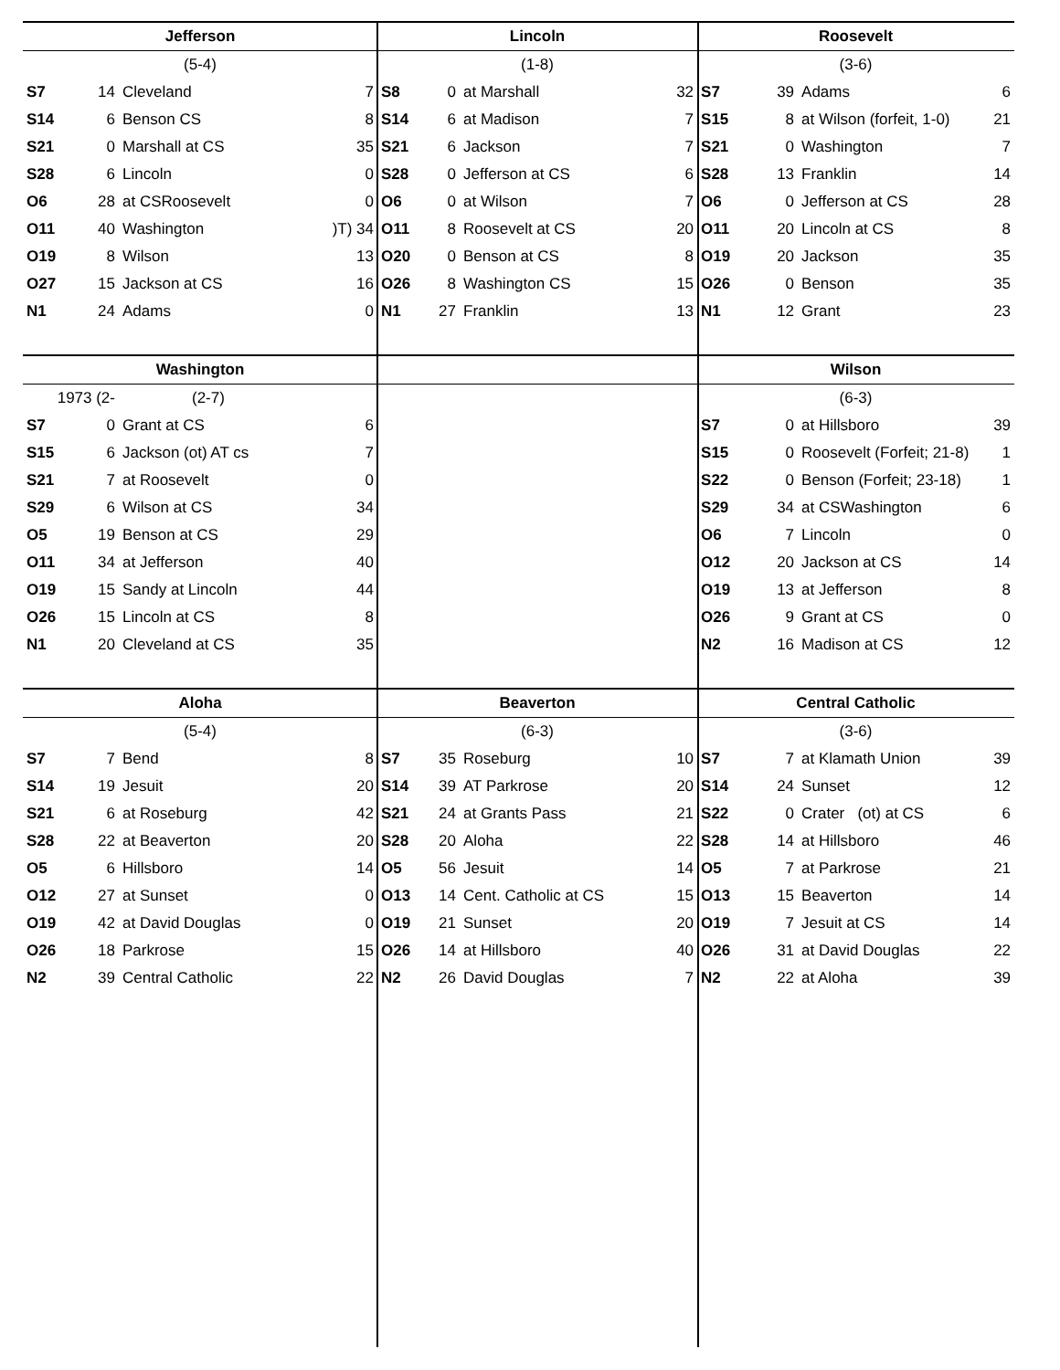| Jefferson | | | | Lincoln | | | | Roosevelt | | | |
| --- | --- | --- | --- | --- | --- | --- | --- | --- | --- | --- | --- |
| (5-4) | | | | (1-8) | | | | (3-6) | | | |
| S7 | 14 | Cleveland | 7 | S8 | 0 | at Marshall | 32 | S7 | 39 | Adams | 6 |
| S14 | 6 | Benson CS | 8 | S14 | 6 | at Madison | 7 | S15 | 8 | at Wilson (forfeit, 1-0) | 21 |
| S21 | 0 | Marshall at CS | 35 | S21 | 6 | Jackson | 7 | S21 | 0 | Washington | 7 |
| S28 | 6 | Lincoln | 0 | S28 | 0 | Jefferson at CS | 6 | S28 | 13 | Franklin | 14 |
| O6 | 28 | at CSRoosevelt | 0 | O6 | 0 | at Wilson | 7 | O6 | 0 | Jefferson at CS | 28 |
| O11 | 40 | Washington | )T) 34 | O11 | 8 | Roosevelt at CS | 20 | O11 | 20 | Lincoln at CS | 8 |
| O19 | 8 | Wilson | 13 | O20 | 0 | Benson at CS | 8 | O19 | 20 | Jackson | 35 |
| O27 | 15 | Jackson at CS | 16 | O26 | 8 | Washington CS | 15 | O26 | 0 | Benson | 35 |
| N1 | 24 | Adams | 0 | N1 | 27 | Franklin | 13 | N1 | 12 | Grant | 23 |
| Washington | | | | | | | | Wilson | | | |
| 1973 (2- | | (2-7) | | | | | | (6-3) | | | |
| S7 | 0 | Grant at CS | 6 | | | | | S7 | 0 | at Hillsboro | 39 |
| S15 | 6 | Jackson (ot) AT cs | 7 | | | | | S15 | 0 | Roosevelt (Forfeit; 21-8) | 1 |
| S21 | 7 | at Roosevelt | 0 | | | | | S22 | 0 | Benson (Forfeit; 23-18) | 1 |
| S29 | 6 | Wilson at CS | 34 | | | | | S29 | 34 | at CSWashington | 6 |
| O5 | 19 | Benson at CS | 29 | | | | | O6 | 7 | Lincoln | 0 |
| O11 | 34 | at Jefferson | 40 | | | | | O12 | 20 | Jackson at CS | 14 |
| O19 | 15 | Sandy at Lincoln | 44 | | | | | O19 | 13 | at Jefferson | 8 |
| O26 | 15 | Lincoln at CS | 8 | | | | | O26 | 9 | Grant at CS | 0 |
| N1 | 20 | Cleveland at CS | 35 | | | | | N2 | 16 | Madison at CS | 12 |
| Aloha | | | | Beaverton | | | | Central Catholic | | | |
| (5-4) | | | | (6-3) | | | | (3-6) | | | |
| S7 | 7 | Bend | 8 | S7 | 35 | Roseburg | 10 | S7 | 7 | at Klamath Union | 39 |
| S14 | 19 | Jesuit | 20 | S14 | 39 | AT Parkrose | 20 | S14 | 24 | Sunset | 12 |
| S21 | 6 | at Roseburg | 42 | S21 | 24 | at Grants Pass | 21 | S22 | 0 | Crater (ot) at CS | 6 |
| S28 | 22 | at Beaverton | 20 | S28 | 20 | Aloha | 22 | S28 | 14 | at Hillsboro | 46 |
| O5 | 6 | Hillsboro | 14 | O5 | 56 | Jesuit | 14 | O5 | 7 | at Parkrose | 21 |
| O12 | 27 | at Sunset | 0 | O13 | 14 | Cent. Catholic at CS | 15 | O13 | 15 | Beaverton | 14 |
| O19 | 42 | at David Douglas | 0 | O19 | 21 | Sunset | 20 | O19 | 7 | Jesuit at CS | 14 |
| O26 | 18 | Parkrose | 15 | O26 | 14 | at Hillsboro | 40 | O26 | 31 | at David Douglas | 22 |
| N2 | 39 | Central Catholic | 22 | N2 | 26 | David Douglas | 7 | N2 | 22 | at Aloha | 39 |